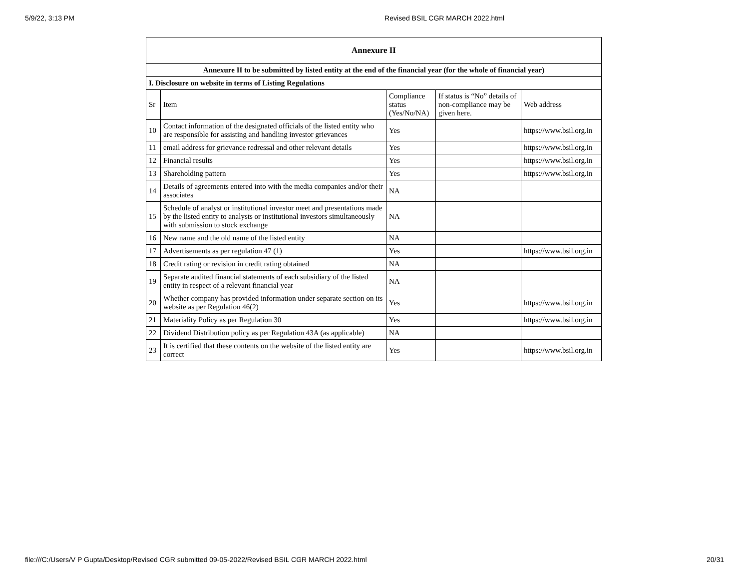5/9/22, 3:13 PM Revised BSIL CGR MARCH 2022.html
| Annexure II | | | | |
| --- | --- | --- | --- | --- |
| Annexure II to be submitted by listed entity at the end of the financial year (for the whole of financial year) | | | | |
| I. Disclosure on website in terms of Listing Regulations | | | | |
| Sr | Item | Compliance status (Yes/No/NA) | If status is “No” details of non-compliance may be given here. | Web address |
| 10 | Contact information of the designated officials of the listed entity who are responsible for assisting and handling investor grievances | Yes | | https://www.bsil.org.in |
| 11 | email address for grievance redressal and other relevant details | Yes | | https://www.bsil.org.in |
| 12 | Financial results | Yes | | https://www.bsil.org.in |
| 13 | Shareholding pattern | Yes | | https://www.bsil.org.in |
| 14 | Details of agreements entered into with the media companies and/or their associates | NA | | |
| 15 | Schedule of analyst or institutional investor meet and presentations made by the listed entity to analysts or institutional investors simultaneously with submission to stock exchange | NA | | |
| 16 | New name and the old name of the listed entity | NA | | |
| 17 | Advertisements as per regulation 47 (1) | Yes | | https://www.bsil.org.in |
| 18 | Credit rating or revision in credit rating obtained | NA | | |
| 19 | Separate audited financial statements of each subsidiary of the listed entity in respect of a relevant financial year | NA | | |
| 20 | Whether company has provided information under separate section on its website as per Regulation 46(2) | Yes | | https://www.bsil.org.in |
| 21 | Materiality Policy as per Regulation 30 | Yes | | https://www.bsil.org.in |
| 22 | Dividend Distribution policy as per Regulation 43A (as applicable) | NA | | |
| 23 | It is certified that these contents on the website of the listed entity are correct | Yes | | https://www.bsil.org.in |
file:///C:/Users/V P Gupta/Desktop/Revised CGR submitted 09-05-2022/Revised BSIL CGR MARCH 2022.html 20/31